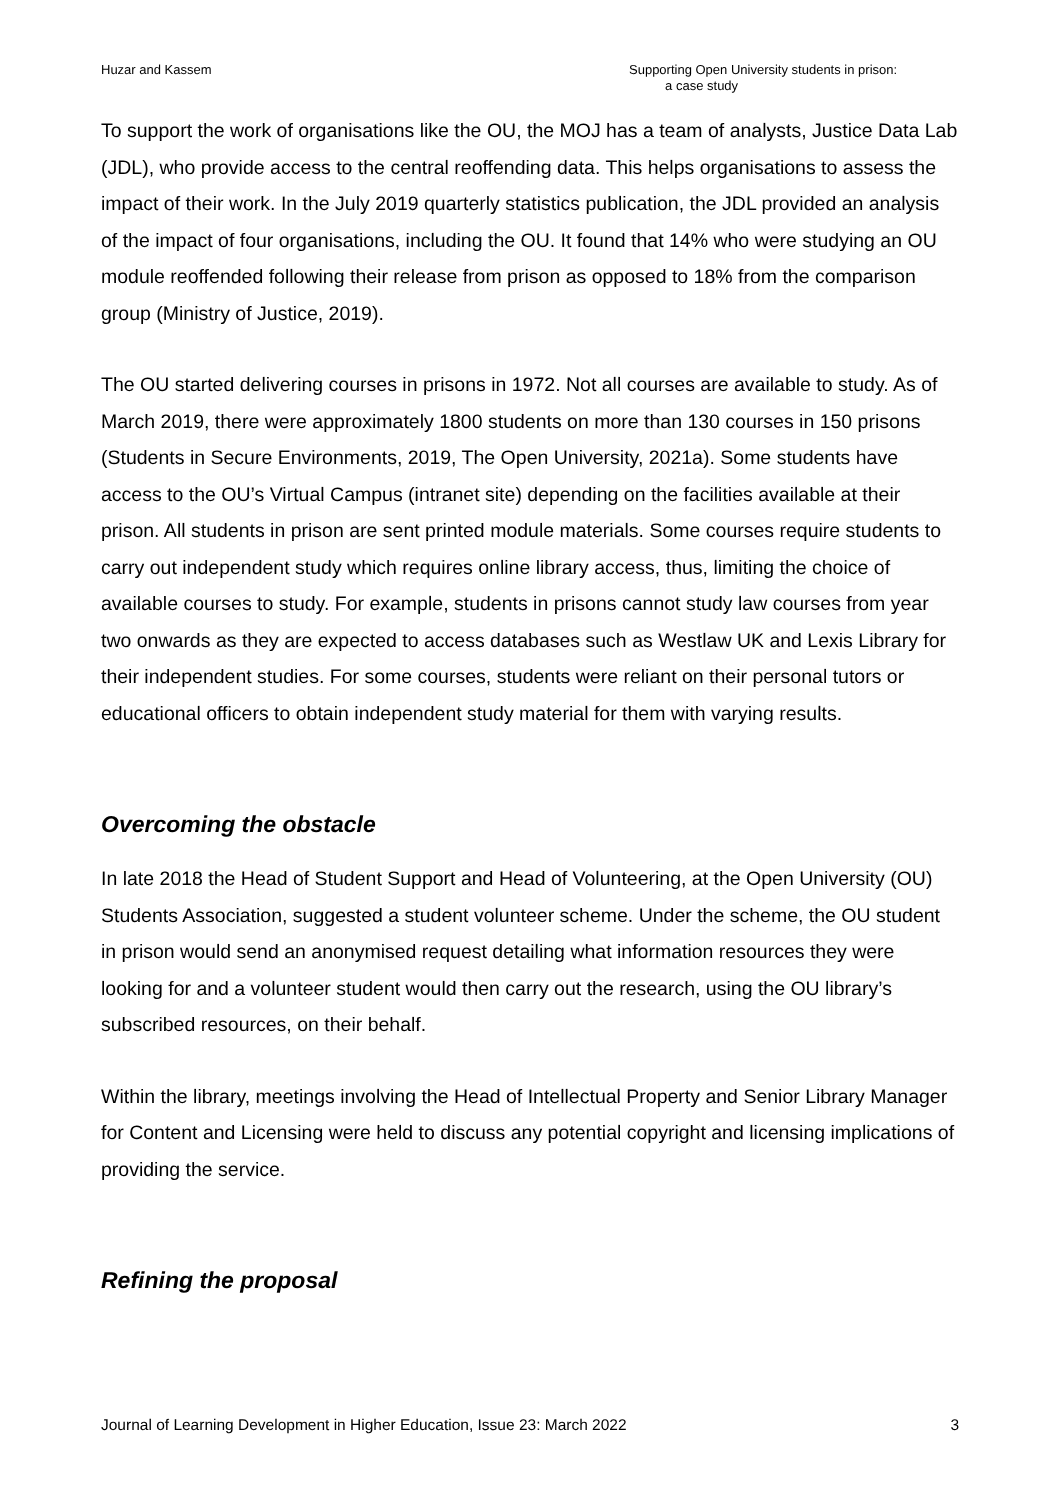Huzar and Kassem Supporting Open University students in prison:
a case study
To support the work of organisations like the OU, the MOJ has a team of analysts, Justice Data Lab (JDL), who provide access to the central reoffending data. This helps organisations to assess the impact of their work. In the July 2019 quarterly statistics publication, the JDL provided an analysis of the impact of four organisations, including the OU. It found that 14% who were studying an OU module reoffended following their release from prison as opposed to 18% from the comparison group (Ministry of Justice, 2019).
The OU started delivering courses in prisons in 1972. Not all courses are available to study. As of March 2019, there were approximately 1800 students on more than 130 courses in 150 prisons (Students in Secure Environments, 2019, The Open University, 2021a). Some students have access to the OU’s Virtual Campus (intranet site) depending on the facilities available at their prison. All students in prison are sent printed module materials. Some courses require students to carry out independent study which requires online library access, thus, limiting the choice of available courses to study. For example, students in prisons cannot study law courses from year two onwards as they are expected to access databases such as Westlaw UK and Lexis Library for their independent studies. For some courses, students were reliant on their personal tutors or educational officers to obtain independent study material for them with varying results.
Overcoming the obstacle
In late 2018 the Head of Student Support and Head of Volunteering, at the Open University (OU) Students Association, suggested a student volunteer scheme. Under the scheme, the OU student in prison would send an anonymised request detailing what information resources they were looking for and a volunteer student would then carry out the research, using the OU library’s subscribed resources, on their behalf.
Within the library, meetings involving the Head of Intellectual Property and Senior Library Manager for Content and Licensing were held to discuss any potential copyright and licensing implications of providing the service.
Refining the proposal
Journal of Learning Development in Higher Education, Issue 23: March 2022 3